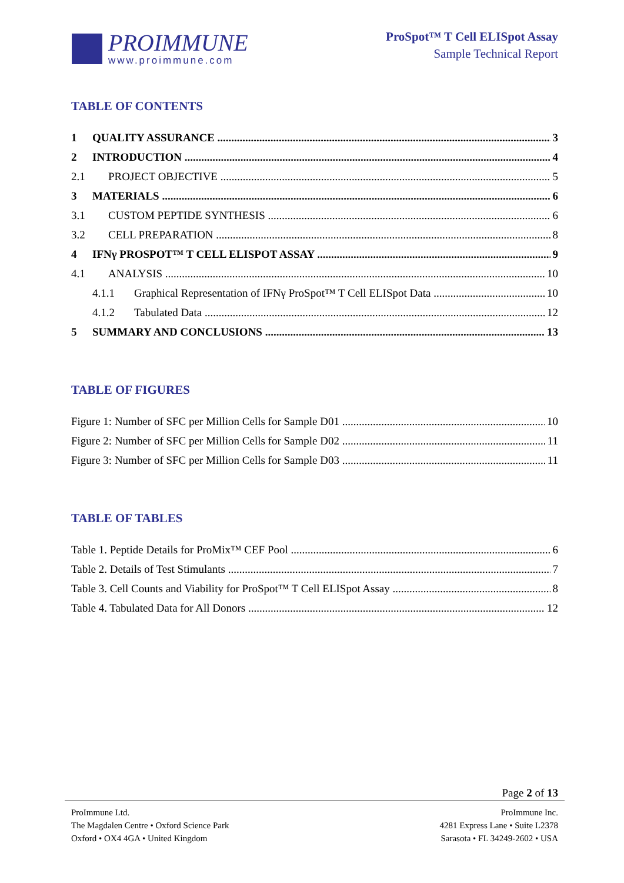PROIMMUNE
www.proimmune.com
ProSpot™ T Cell ELISpot Assay
Sample Technical Report
TABLE OF CONTENTS
1 QUALITY ASSURANCE 3
2 INTRODUCTION 4
2.1 PROJECT OBJECTIVE 5
3 MATERIALS 6
3.1 CUSTOM PEPTIDE SYNTHESIS 6
3.2 CELL PREPARATION 8
4 IFNγ PROSPOT™ T CELL ELISPOT ASSAY 9
4.1 ANALYSIS 10
4.1.1 Graphical Representation of IFNγ ProSpot™ T Cell ELISpot Data 10
4.1.2 Tabulated Data 12
5 SUMMARY AND CONCLUSIONS 13
TABLE OF FIGURES
Figure 1: Number of SFC per Million Cells for Sample D01 10
Figure 2: Number of SFC per Million Cells for Sample D02 11
Figure 3: Number of SFC per Million Cells for Sample D03 11
TABLE OF TABLES
Table 1. Peptide Details for ProMix™ CEF Pool 6
Table 2. Details of Test Stimulants 7
Table 3. Cell Counts and Viability for ProSpot™ T Cell ELISpot Assay 8
Table 4. Tabulated Data for All Donors 12
Page 2 of 13
ProImmune Ltd.
The Magdalen Centre • Oxford Science Park
Oxford • OX4 4GA • United Kingdom
ProImmune Inc.
4281 Express Lane • Suite L2378
Sarasota • FL 34249-2602 • USA